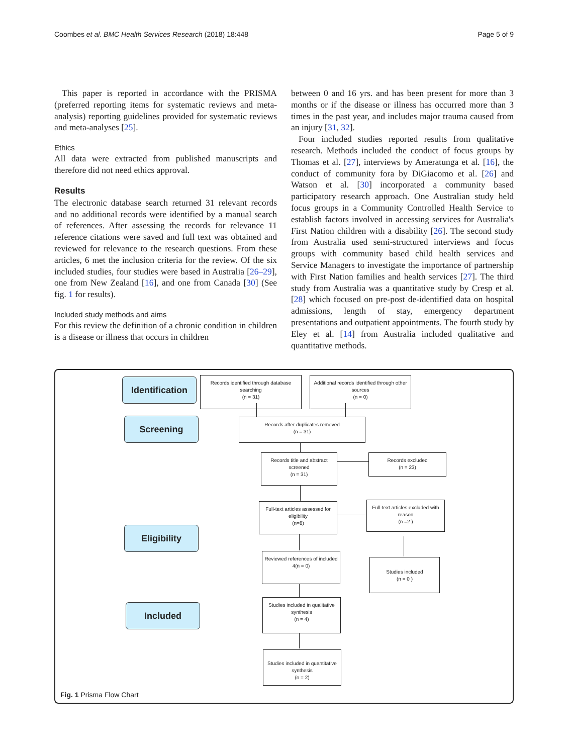Coombes et al. BMC Health Services Research (2018) 18:448 Page 5 of 9
This paper is reported in accordance with the PRISMA (preferred reporting items for systematic reviews and meta-analysis) reporting guidelines provided for systematic reviews and meta-analyses [25].
Ethics
All data were extracted from published manuscripts and therefore did not need ethics approval.
Results
The electronic database search returned 31 relevant records and no additional records were identified by a manual search of references. After assessing the records for relevance 11 reference citations were saved and full text was obtained and reviewed for relevance to the research questions. From these articles, 6 met the inclusion criteria for the review. Of the six included studies, four studies were based in Australia [26–29], one from New Zealand [16], and one from Canada [30] (See fig. 1 for results).
Included study methods and aims
For this review the definition of a chronic condition in children is a disease or illness that occurs in children
between 0 and 16 yrs. and has been present for more than 3 months or if the disease or illness has occurred more than 3 times in the past year, and includes major trauma caused from an injury [31, 32].
Four included studies reported results from qualitative research. Methods included the conduct of focus groups by Thomas et al. [27], interviews by Ameratunga et al. [16], the conduct of community fora by DiGiacomo et al. [26] and Watson et al. [30] incorporated a community based participatory research approach. One Australian study held focus groups in a Community Controlled Health Service to establish factors involved in accessing services for Australia's First Nation children with a disability [26]. The second study from Australia used semi-structured interviews and focus groups with community based child health services and Service Managers to investigate the importance of partnership with First Nation families and health services [27]. The third study from Australia was a quantitative study by Cresp et al. [28] which focused on pre-post de-identified data on hospital admissions, length of stay, emergency department presentations and outpatient appointments. The fourth study by Eley et al. [14] from Australia included qualitative and quantitative methods.
Identification
Records identified through database searching
(n = 31)
Additional records identified through other sources
(n = 0)
Screening
Records after duplicates removed
(n = 31)
Records title and abstract screened
(n = 31)
Records excluded
(n = 23)
Full-text articles assessed for eligibility
(n=8)
Full-text articles excluded with reason
(n =2 )
Eligibility
Reviewed references of included 4(n = 0)
Studies included
(n = 0 )
Included
Studies included in qualitative synthesis
(n = 4)
Studies included in quantitative synthesis
(n = 2)
Fig. 1 Prisma Flow Chart